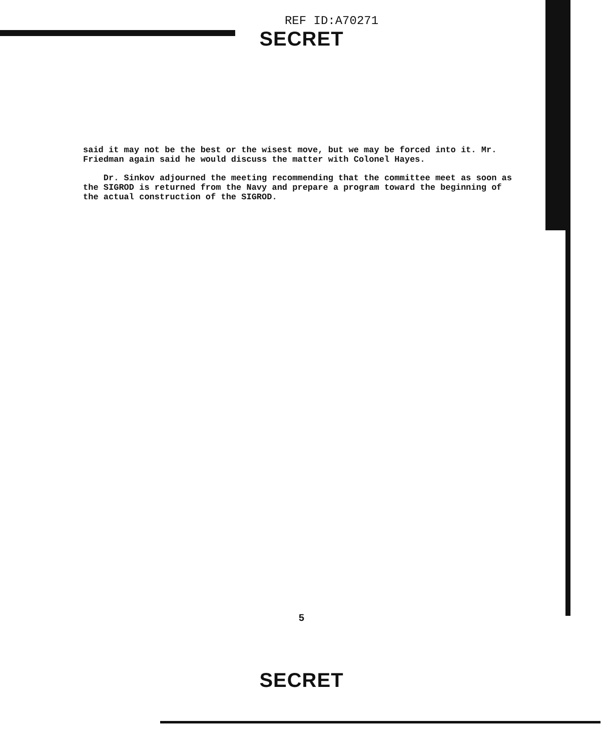REF ID:A70271
SECRET
said it may not be the best or the wisest move, but we may be forced into it. Mr. Friedman again said he would discuss the matter with Colonel Hayes.
Dr. Sinkov adjourned the meeting recommending that the committee meet as soon as the SIGROD is returned from the Navy and prepare a program toward the beginning of the actual construction of the SIGROD.
5
SECRET